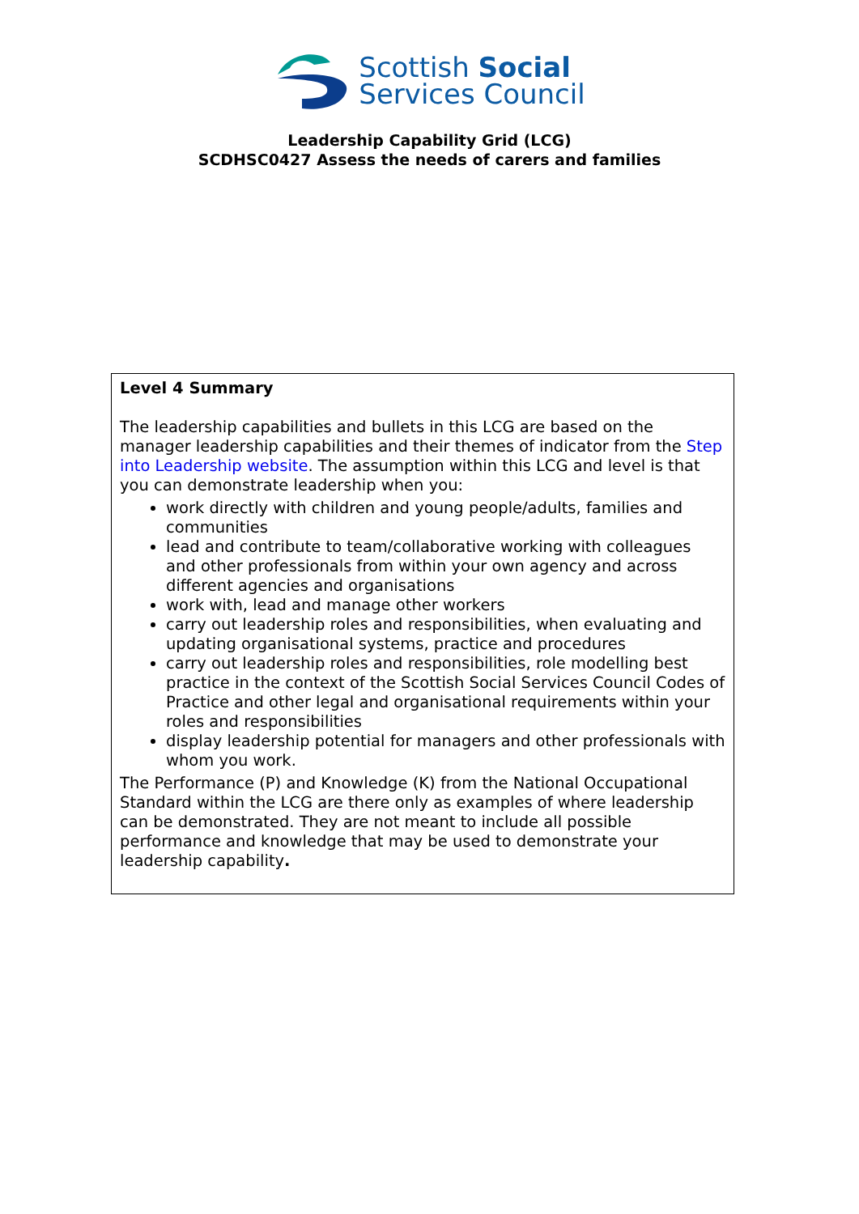Scottish Social
Services Council
Leadership Capability Grid (LCG)
SCDHSC0427 Assess the needs of carers and families
Level 4 Summary
The leadership capabilities and bullets in this LCG are based on the manager leadership capabilities and their themes of indicator from the Step into Leadership website. The assumption within this LCG and level is that you can demonstrate leadership when you:
work directly with children and young people/adults, families and communities
lead and contribute to team/collaborative working with colleagues and other professionals from within your own agency and across different agencies and organisations
work with, lead and manage other workers
carry out leadership roles and responsibilities, when evaluating and updating organisational systems, practice and procedures
carry out leadership roles and responsibilities, role modelling best practice in the context of the Scottish Social Services Council Codes of Practice and other legal and organisational requirements within your roles and responsibilities
display leadership potential for managers and other professionals with whom you work.
The Performance (P) and Knowledge (K) from the National Occupational Standard within the LCG are there only as examples of where leadership can be demonstrated. They are not meant to include all possible performance and knowledge that may be used to demonstrate your leadership capability.